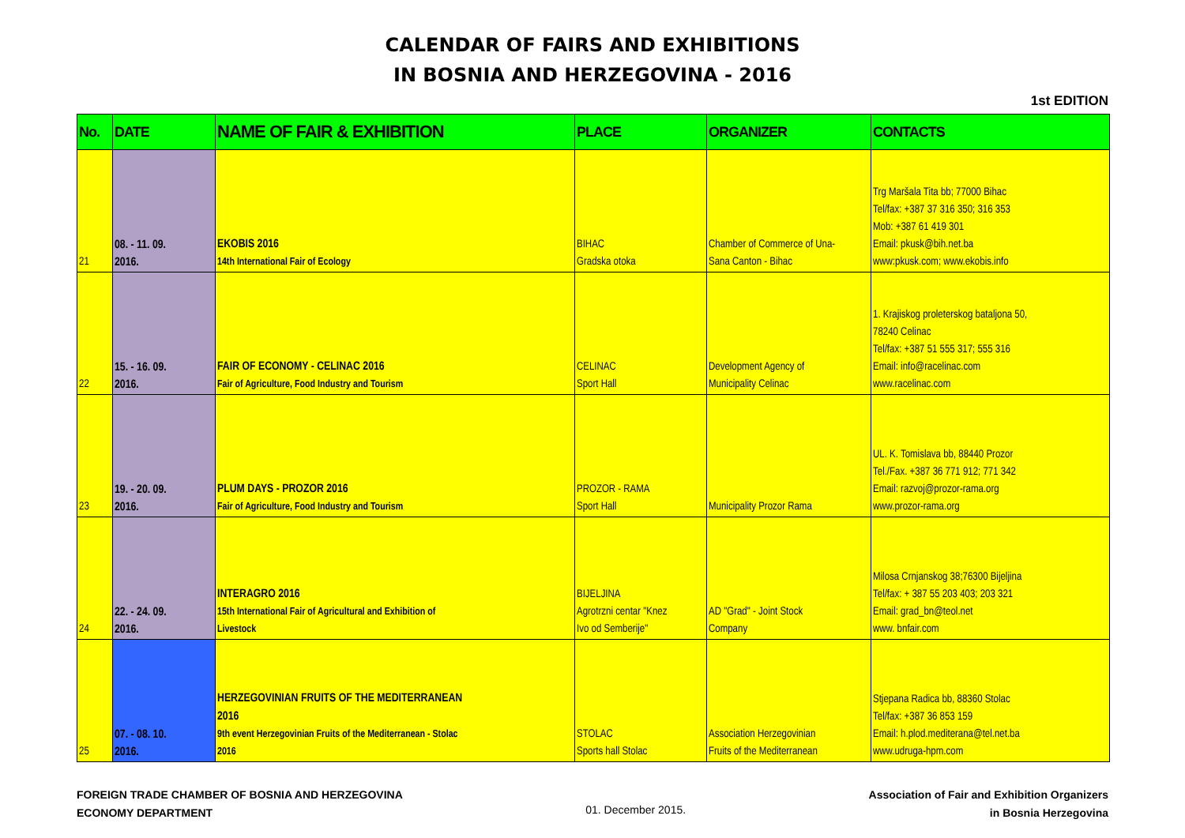CALENDAR OF FAIRS AND EXHIBITIONS
IN BOSNIA AND HERZEGOVINA - 2016
1st EDITION
| No. | DATE | NAME OF FAIR & EXHIBITION | PLACE | ORGANIZER | CONTACTS |
| --- | --- | --- | --- | --- | --- |
| 21 | 08. - 11. 09. 2016. | EKOBIS 2016 14th International Fair of Ecology | BIHAC Gradska otoka | Chamber of Commerce of Una- Sana Canton - Bihac | Trg Maršala Tita bb; 77000 Bihac Tel/fax: +387 37 316 350; 316 353 Mob: +387 61 419 301 Email: pkusk@bih.net.ba www:pkusk.com; www.ekobis.info |
| 22 | 15. - 16. 09. 2016. | FAIR OF ECONOMY - CELINAC 2016 Fair of Agriculture, Food Industry and Tourism | CELINAC Sport Hall | Development Agency of Municipality Celinac | 1. Krajiskog proleterskog bataljona 50, 78240 Celinac Tel/fax: +387 51 555 317; 555 316 Email: info@racelinac.com www.racelinac.com |
| 23 | 19. - 20. 09. 2016. | PLUM DAYS - PROZOR 2016 Fair of Agriculture, Food Industry and Tourism | PROZOR - RAMA Sport Hall | Municipality Prozor Rama | UL. K. Tomislava bb, 88440 Prozor Tel./Fax. +387 36 771 912; 771 342 Email: razvoj@prozor-rama.org www.prozor-rama.org |
| 24 | 22. - 24. 09. 2016. | INTERAGRO 2016 15th International Fair of Agricultural and Exhibition of Livestock | BIJELJINA Agrotrzni centar "Knez Ivo od Semberije" | AD "Grad" - Joint Stock Company | Milosa Crnjanskog 38;76300 Bijeljina Tel/fax: + 387 55 203 403; 203 321 Email: grad_bn@teol.net www. bnfair.com |
| 25 | 07. - 08. 10. 2016. | HERZEGOVINIAN FRUITS OF THE MEDITERRANEAN 2016 9th event Herzegovinian Fruits of the Mediterranean - Stolac 2016 | STOLAC Sports hall Stolac | Association Herzegovinian Fruits of the Mediterranean | Stjepana Radica bb, 88360 Stolac Tel/fax: +387 36 853 159 Email: h.plod.mediterana@tel.net.ba www.udruga-hpm.com |
FOREIGN TRADE CHAMBER OF BOSNIA AND HERZEGOVINA
ECONOMY DEPARTMENT
01. December 2015.
Association of Fair and Exhibition Organizers
in Bosnia Herzegovina